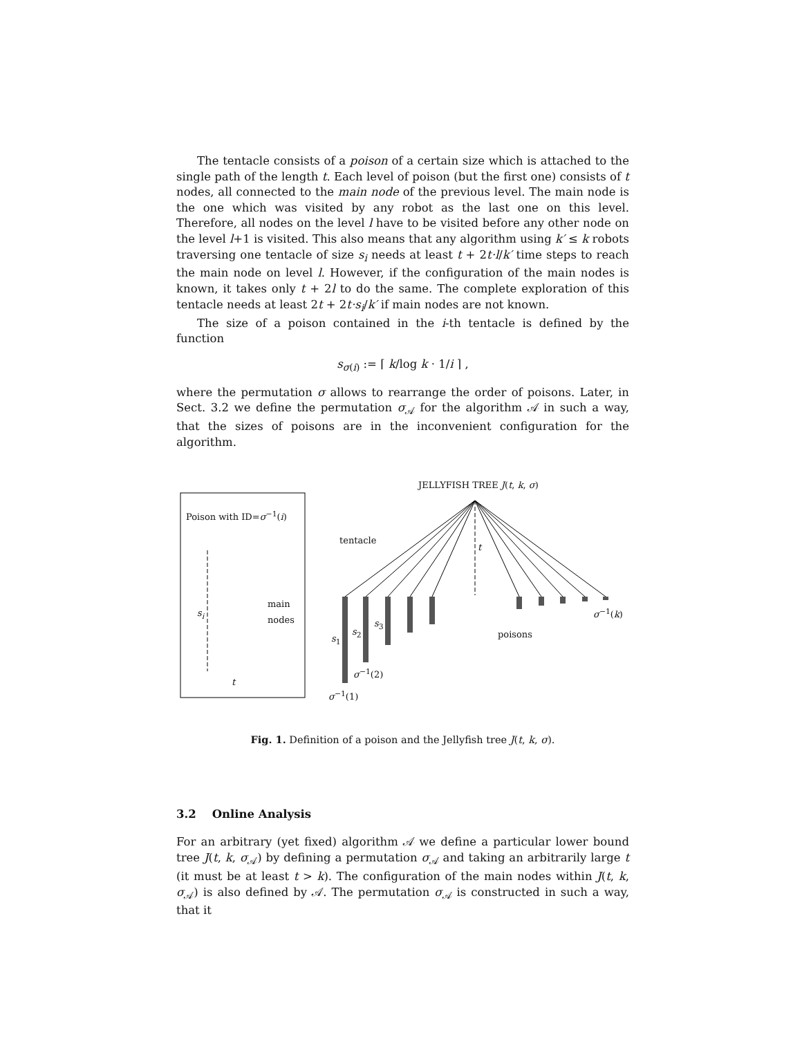The tentacle consists of a poison of a certain size which is attached to the single path of the length t. Each level of poison (but the first one) consists of t nodes, all connected to the main node of the previous level. The main node is the one which was visited by any robot as the last one on this level. Therefore, all nodes on the level l have to be visited before any other node on the level l+1 is visited. This also means that any algorithm using k′ ≤ k robots traversing one tentacle of size s<sub>i</sub> needs at least t + 2t·l/k′ time steps to reach the main node on level l. However, if the configuration of the main nodes is known, it takes only t + 2l to do the same. The complete exploration of this tentacle needs at least 2t + 2t·s<sub>i</sub>/k′ if main nodes are not known.
The size of a poison contained in the i-th tentacle is defined by the function
s<sub>σ(i)</sub> := ⌈ k/log k · 1/i ⌉ ,
where the permutation σ allows to rearrange the order of poisons. Later, in Sect. 3.2 we define the permutation σ<sub>𝒜</sub> for the algorithm 𝒜 in such a way, that the sizes of poisons are in the inconvenient configuration for the algorithm.
Poison with ID=σ<sup>−1</sup>(i)
s<sub>i</sub>
main
nodes
t
JELLYFISH TREE J(t, k, σ)
tentacle
t
σ<sup>−1</sup>(k)
s<sub>3</sub>
s<sub>2</sub>
s<sub>1</sub> poisons
σ<sup>−1</sup>(2)
σ<sup>−1</sup>(1)
Fig. 1. Definition of a poison and the Jellyfish tree J(t, k, σ).
3.2 Online Analysis
For an arbitrary (yet fixed) algorithm 𝒜 we define a particular lower bound tree J(t, k, σ<sub>𝒜</sub>) by defining a permutation σ<sub>𝒜</sub> and taking an arbitrarily large t (it must be at least t > k). The configuration of the main nodes within J(t, k, σ<sub>𝒜</sub>) is also defined by 𝒜. The permutation σ<sub>𝒜</sub> is constructed in such a way, that it